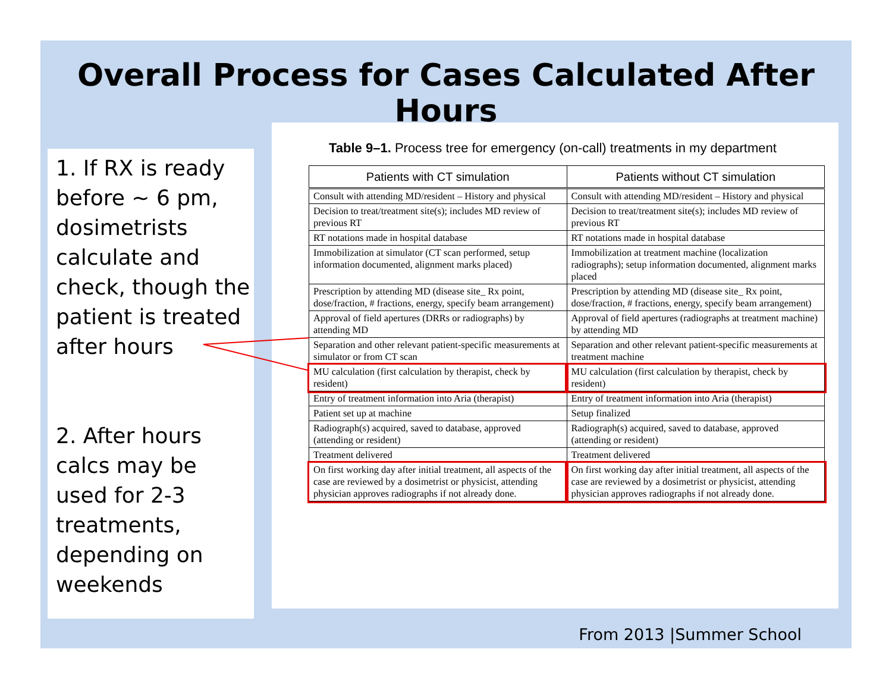Overall Process for Cases Calculated After Hours
1. If RX is ready before ~ 6 pm, dosimetrists calculate and check, though the patient is treated after hours
2. After hours calcs may be used for 2-3 treatments, depending on weekends
Table 9–1. Process tree for emergency (on-call) treatments in my department
| Patients with CT simulation | Patients without CT simulation |
| --- | --- |
| Consult with attending MD/resident – History and physical | Consult with attending MD/resident – History and physical |
| Decision to treat/treatment site(s); includes MD review of previous RT | Decision to treat/treatment site(s); includes MD review of previous RT |
| RT notations made in hospital database | RT notations made in hospital database |
| Immobilization at simulator (CT scan performed, setup information documented, alignment marks placed) | Immobilization at treatment machine (localization radiographs); setup information documented, alignment marks placed |
| Prescription by attending MD (disease site_ Rx point, dose/fraction, # fractions, energy, specify beam arrangement) | Prescription by attending MD (disease site_ Rx point, dose/fraction, # fractions, energy, specify beam arrangement) |
| Approval of field apertures (DRRs or radiographs) by attending MD | Approval of field apertures (radiographs at treatment machine) by attending MD |
| Separation and other relevant patient-specific measurements at simulator or from CT scan | Separation and other relevant patient-specific measurements at treatment machine |
| MU calculation (first calculation by therapist, check by resident) | MU calculation (first calculation by therapist, check by resident) |
| Entry of treatment information into Aria (therapist) | Entry of treatment information into Aria (therapist) |
| Patient set up at machine | Setup finalized |
| Radiograph(s) acquired, saved to database, approved (attending or resident) | Radiograph(s) acquired, saved to database, approved (attending or resident) |
| Treatment delivered | Treatment delivered |
| On first working day after initial treatment, all aspects of the case are reviewed by a dosimetrist or physicist, attending physician approves radiographs if not already done. | On first working day after initial treatment, all aspects of the case are reviewed by a dosimetrist or physicist, attending physician approves radiographs if not already done. |
From 2013 |Summer School